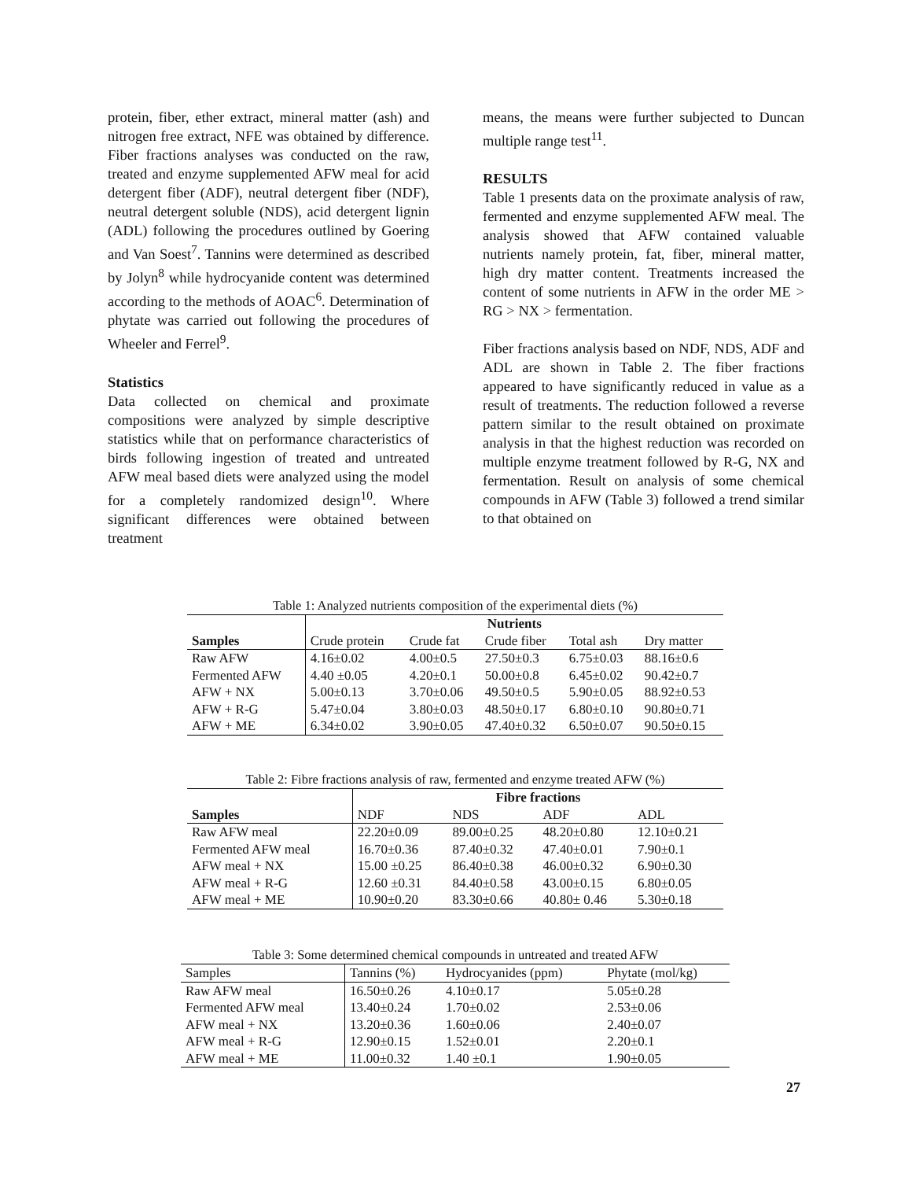protein, fiber, ether extract, mineral matter (ash) and nitrogen free extract, NFE was obtained by difference. Fiber fractions analyses was conducted on the raw, treated and enzyme supplemented AFW meal for acid detergent fiber (ADF), neutral detergent fiber (NDF), neutral detergent soluble (NDS), acid detergent lignin (ADL) following the procedures outlined by Goering and Van Soest<sup>7</sup>. Tannins were determined as described by Jolyn<sup>8</sup> while hydrocyanide content was determined according to the methods of AOAC<sup>6</sup>. Determination of phytate was carried out following the procedures of Wheeler and Ferrel<sup>9</sup>.
Statistics
Data collected on chemical and proximate compositions were analyzed by simple descriptive statistics while that on performance characteristics of birds following ingestion of treated and untreated AFW meal based diets were analyzed using the model for a completely randomized design<sup>10</sup>. Where significant differences were obtained between treatment
means, the means were further subjected to Duncan multiple range test<sup>11</sup>.
RESULTS
Table 1 presents data on the proximate analysis of raw, fermented and enzyme supplemented AFW meal. The analysis showed that AFW contained valuable nutrients namely protein, fat, fiber, mineral matter, high dry matter content. Treatments increased the content of some nutrients in AFW in the order ME > RG > NX > fermentation.
Fiber fractions analysis based on NDF, NDS, ADF and ADL are shown in Table 2. The fiber fractions appeared to have significantly reduced in value as a result of treatments. The reduction followed a reverse pattern similar to the result obtained on proximate analysis in that the highest reduction was recorded on multiple enzyme treatment followed by R-G, NX and fermentation. Result on analysis of some chemical compounds in AFW (Table 3) followed a trend similar to that obtained on
Table 1: Analyzed nutrients composition of the experimental diets (%)
| | Nutrients | | | | |
| --- | --- | --- | --- | --- | --- |
| Samples | Crude protein | Crude fat | Crude fiber | Total ash | Dry matter |
| Raw AFW | 4.16±0.02 | 4.00±0.5 | 27.50±0.3 | 6.75±0.03 | 88.16±0.6 |
| Fermented AFW | 4.40 ±0.05 | 4.20±0.1 | 50.00±0.8 | 6.45±0.02 | 90.42±0.7 |
| AFW + NX | 5.00±0.13 | 3.70±0.06 | 49.50±0.5 | 5.90±0.05 | 88.92±0.53 |
| AFW + R-G | 5.47±0.04 | 3.80±0.03 | 48.50±0.17 | 6.80±0.10 | 90.80±0.71 |
| AFW + ME | 6.34±0.02 | 3.90±0.05 | 47.40±0.32 | 6.50±0.07 | 90.50±0.15 |
Table 2: Fibre fractions analysis of raw, fermented and enzyme treated AFW (%)
| | Fibre fractions | | | |
| --- | --- | --- | --- | --- |
| Samples | NDF | NDS | ADF | ADL |
| Raw AFW meal | 22.20±0.09 | 89.00±0.25 | 48.20±0.80 | 12.10±0.21 |
| Fermented AFW meal | 16.70±0.36 | 87.40±0.32 | 47.40±0.01 | 7.90±0.1 |
| AFW meal + NX | 15.00 ±0.25 | 86.40±0.38 | 46.00±0.32 | 6.90±0.30 |
| AFW meal + R-G | 12.60 ±0.31 | 84.40±0.58 | 43.00±0.15 | 6.80±0.05 |
| AFW meal + ME | 10.90±0.20 | 83.30±0.66 | 40.80± 0.46 | 5.30±0.18 |
Table 3: Some determined chemical compounds in untreated and treated AFW
| Samples | Tannins (%) | Hydrocyanides (ppm) | Phytate (mol/kg) |
| Raw AFW meal | 16.50±0.26 | 4.10±0.17 | 5.05±0.28 |
| Fermented AFW meal | 13.40±0.24 | 1.70±0.02 | 2.53±0.06 |
| AFW meal + NX | 13.20±0.36 | 1.60±0.06 | 2.40±0.07 |
| AFW meal + R-G | 12.90±0.15 | 1.52±0.01 | 2.20±0.1 |
| AFW meal + ME | 11.00±0.32 | 1.40 ±0.1 | 1.90±0.05 |
27